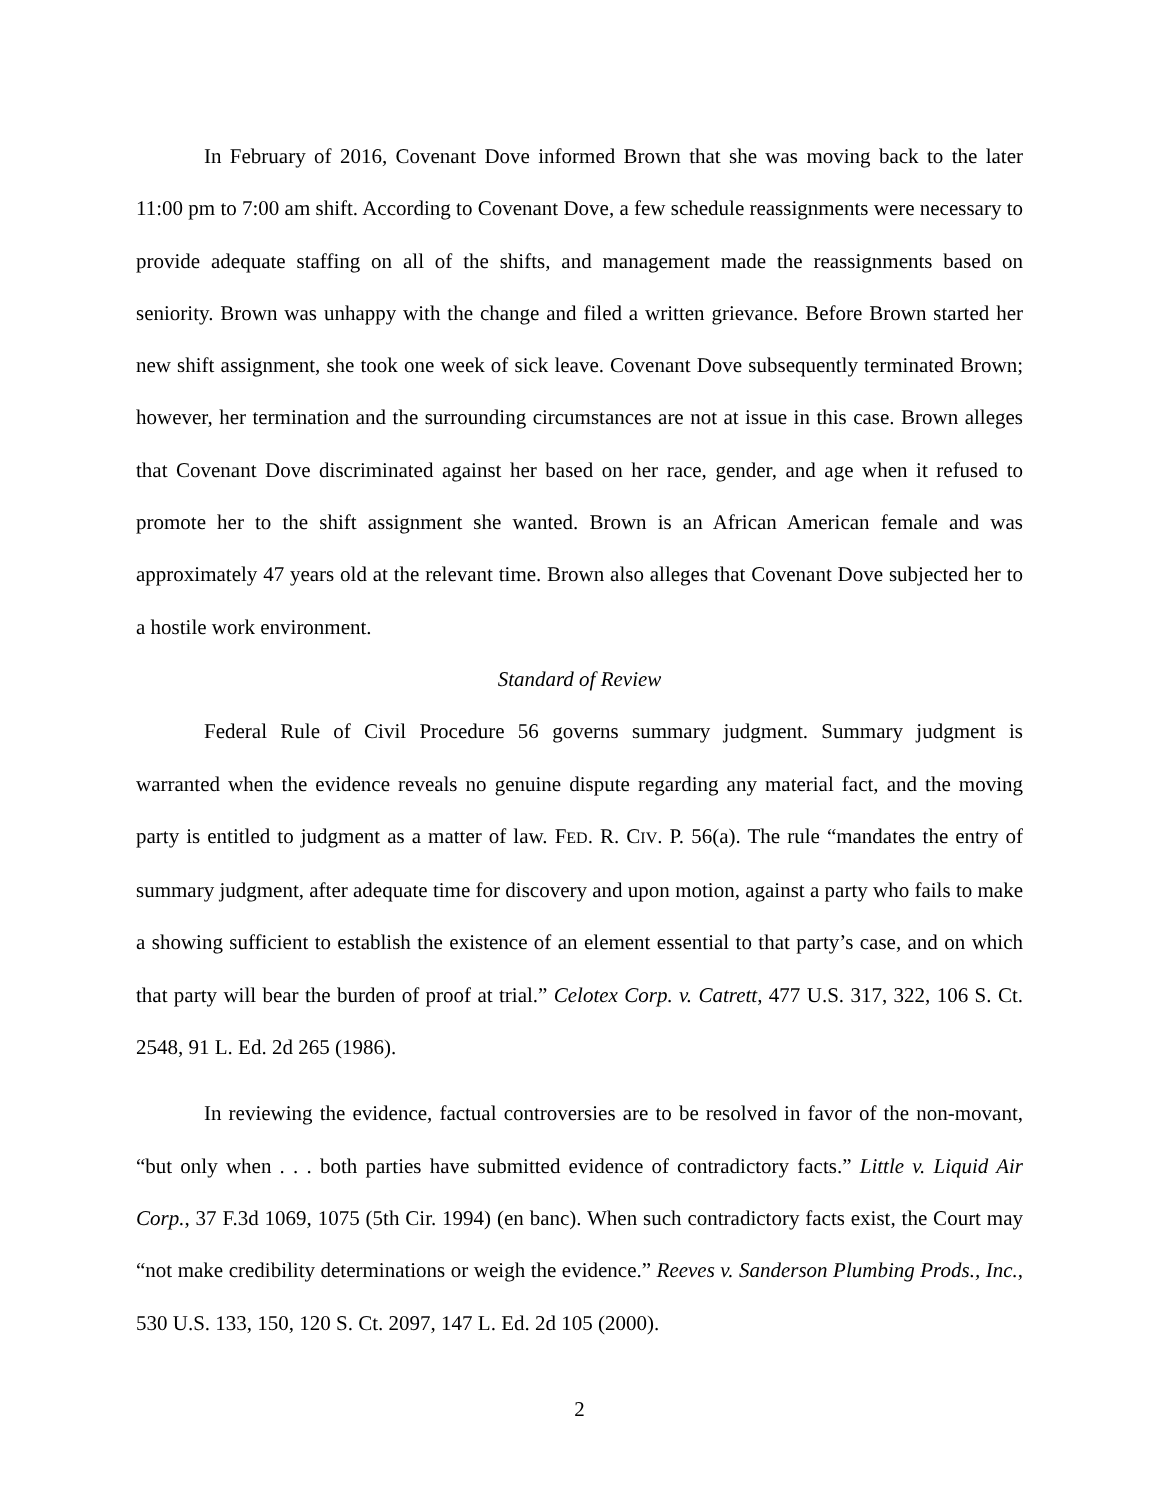In February of 2016, Covenant Dove informed Brown that she was moving back to the later 11:00 pm to 7:00 am shift. According to Covenant Dove, a few schedule reassignments were necessary to provide adequate staffing on all of the shifts, and management made the reassignments based on seniority. Brown was unhappy with the change and filed a written grievance. Before Brown started her new shift assignment, she took one week of sick leave. Covenant Dove subsequently terminated Brown; however, her termination and the surrounding circumstances are not at issue in this case. Brown alleges that Covenant Dove discriminated against her based on her race, gender, and age when it refused to promote her to the shift assignment she wanted. Brown is an African American female and was approximately 47 years old at the relevant time. Brown also alleges that Covenant Dove subjected her to a hostile work environment.
Standard of Review
Federal Rule of Civil Procedure 56 governs summary judgment. Summary judgment is warranted when the evidence reveals no genuine dispute regarding any material fact, and the moving party is entitled to judgment as a matter of law. FED. R. CIV. P. 56(a). The rule “mandates the entry of summary judgment, after adequate time for discovery and upon motion, against a party who fails to make a showing sufficient to establish the existence of an element essential to that party’s case, and on which that party will bear the burden of proof at trial.” Celotex Corp. v. Catrett, 477 U.S. 317, 322, 106 S. Ct. 2548, 91 L. Ed. 2d 265 (1986).
In reviewing the evidence, factual controversies are to be resolved in favor of the non-movant, “but only when . . . both parties have submitted evidence of contradictory facts.” Little v. Liquid Air Corp., 37 F.3d 1069, 1075 (5th Cir. 1994) (en banc). When such contradictory facts exist, the Court may “not make credibility determinations or weigh the evidence.” Reeves v. Sanderson Plumbing Prods., Inc., 530 U.S. 133, 150, 120 S. Ct. 2097, 147 L. Ed. 2d 105 (2000).
2